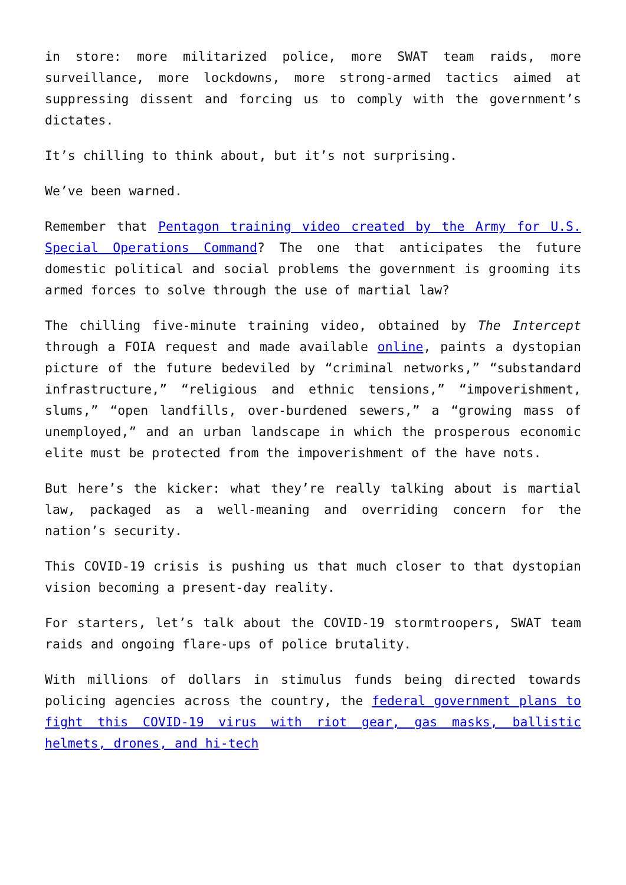in store: more militarized police, more SWAT team raids, more surveillance, more lockdowns, more strong-armed tactics aimed at suppressing dissent and forcing us to comply with the government’s dictates.
It’s chilling to think about, but it’s not surprising.
We’ve been warned.
Remember that Pentagon training video created by the Army for U.S. Special Operations Command? The one that anticipates the future domestic political and social problems the government is grooming its armed forces to solve through the use of martial law?
The chilling five-minute training video, obtained by The Intercept through a FOIA request and made available online, paints a dystopian picture of the future bedeviled by “criminal networks,” “substandard infrastructure,” “religious and ethnic tensions,” “impoverishment, slums,” “open landfills, over-burdened sewers,” a “growing mass of unemployed,” and an urban landscape in which the prosperous economic elite must be protected from the impoverishment of the have nots.
But here’s the kicker: what they’re really talking about is martial law, packaged as a well-meaning and overriding concern for the nation’s security.
This COVID-19 crisis is pushing us that much closer to that dystopian vision becoming a present-day reality.
For starters, let’s talk about the COVID-19 stormtroopers, SWAT team raids and ongoing flare-ups of police brutality.
With millions of dollars in stimulus funds being directed towards policing agencies across the country, the federal government plans to fight this COVID-19 virus with riot gear, gas masks, ballistic helmets, drones, and hi-tech